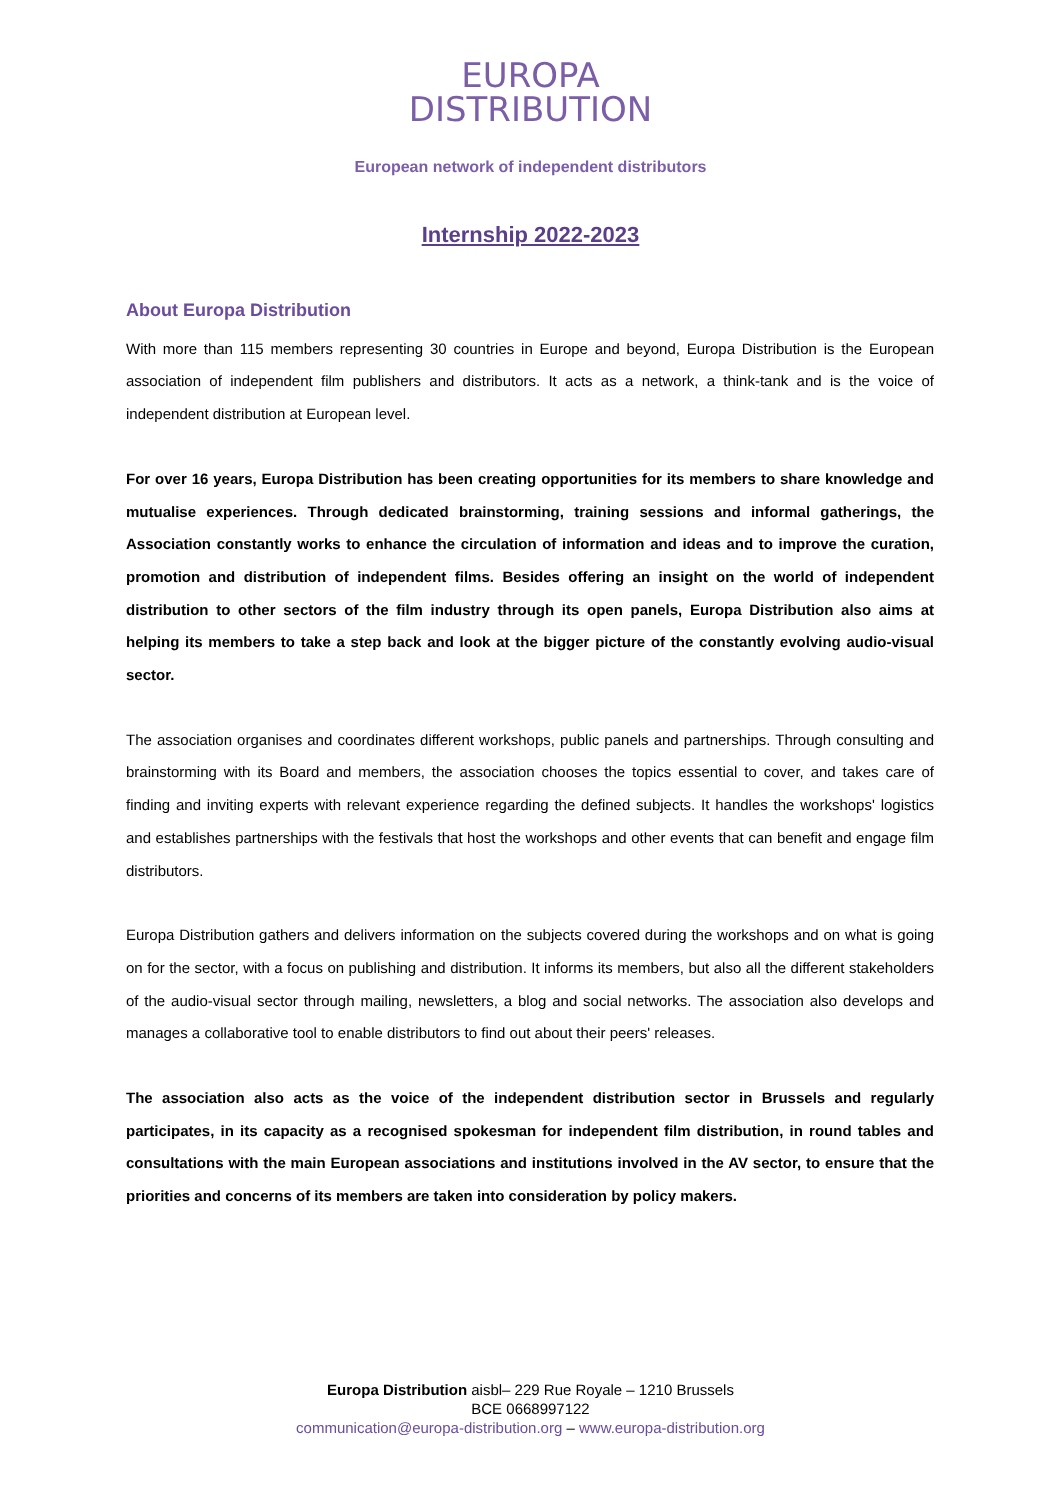EUROPA
DISTRIBUTION
European network of independent distributors
Internship 2022-2023
About Europa Distribution
With more than 115 members representing 30 countries in Europe and beyond, Europa Distribution is the European association of independent film publishers and distributors. It acts as a network, a think-tank and is the voice of independent distribution at European level.
For over 16 years, Europa Distribution has been creating opportunities for its members to share knowledge and mutualise experiences. Through dedicated brainstorming, training sessions and informal gatherings, the Association constantly works to enhance the circulation of information and ideas and to improve the curation, promotion and distribution of independent films. Besides offering an insight on the world of independent distribution to other sectors of the film industry through its open panels, Europa Distribution also aims at helping its members to take a step back and look at the bigger picture of the constantly evolving audio-visual sector.
The association organises and coordinates different workshops, public panels and partnerships. Through consulting and brainstorming with its Board and members, the association chooses the topics essential to cover, and takes care of finding and inviting experts with relevant experience regarding the defined subjects. It handles the workshops' logistics and establishes partnerships with the festivals that host the workshops and other events that can benefit and engage film distributors.
Europa Distribution gathers and delivers information on the subjects covered during the workshops and on what is going on for the sector, with a focus on publishing and distribution. It informs its members, but also all the different stakeholders of the audio-visual sector through mailing, newsletters, a blog and social networks. The association also develops and manages a collaborative tool to enable distributors to find out about their peers' releases.
The association also acts as the voice of the independent distribution sector in Brussels and regularly participates, in its capacity as a recognised spokesman for independent film distribution, in round tables and consultations with the main European associations and institutions involved in the AV sector, to ensure that the priorities and concerns of its members are taken into consideration by policy makers.
Europa Distribution aisbl– 229 Rue Royale – 1210 Brussels
BCE 0668997122
communication@europa-distribution.org – www.europa-distribution.org